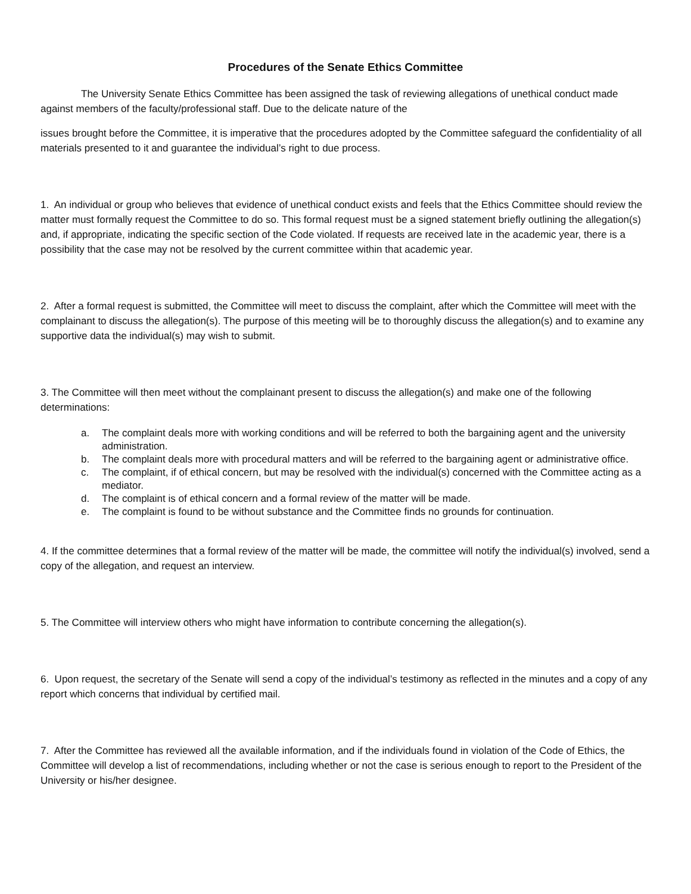Procedures of the Senate Ethics Committee
The University Senate Ethics Committee has been assigned the task of reviewing allegations of unethical conduct made against members of the faculty/professional staff. Due to the delicate nature of the
issues brought before the Committee, it is imperative that the procedures adopted by the Committee safeguard the confidentiality of all materials presented to it and guarantee the individual’s right to due process.
1. An individual or group who believes that evidence of unethical conduct exists and feels that the Ethics Committee should review the matter must formally request the Committee to do so. This formal request must be a signed statement briefly outlining the allegation(s) and, if appropriate, indicating the specific section of the Code violated. If requests are received late in the academic year, there is a possibility that the case may not be resolved by the current committee within that academic year.
2. After a formal request is submitted, the Committee will meet to discuss the complaint, after which the Committee will meet with the complainant to discuss the allegation(s). The purpose of this meeting will be to thoroughly discuss the allegation(s) and to examine any supportive data the individual(s) may wish to submit.
3. The Committee will then meet without the complainant present to discuss the allegation(s) and make one of the following determinations:
a. The complaint deals more with working conditions and will be referred to both the bargaining agent and the university administration.
b. The complaint deals more with procedural matters and will be referred to the bargaining agent or administrative office.
c. The complaint, if of ethical concern, but may be resolved with the individual(s) concerned with the Committee acting as a mediator.
d. The complaint is of ethical concern and a formal review of the matter will be made.
e. The complaint is found to be without substance and the Committee finds no grounds for continuation.
4. If the committee determines that a formal review of the matter will be made, the committee will notify the individual(s) involved, send a copy of the allegation, and request an interview.
5. The Committee will interview others who might have information to contribute concerning the allegation(s).
6. Upon request, the secretary of the Senate will send a copy of the individual’s testimony as reflected in the minutes and a copy of any report which concerns that individual by certified mail.
7. After the Committee has reviewed all the available information, and if the individuals found in violation of the Code of Ethics, the Committee will develop a list of recommendations, including whether or not the case is serious enough to report to the President of the University or his/her designee.